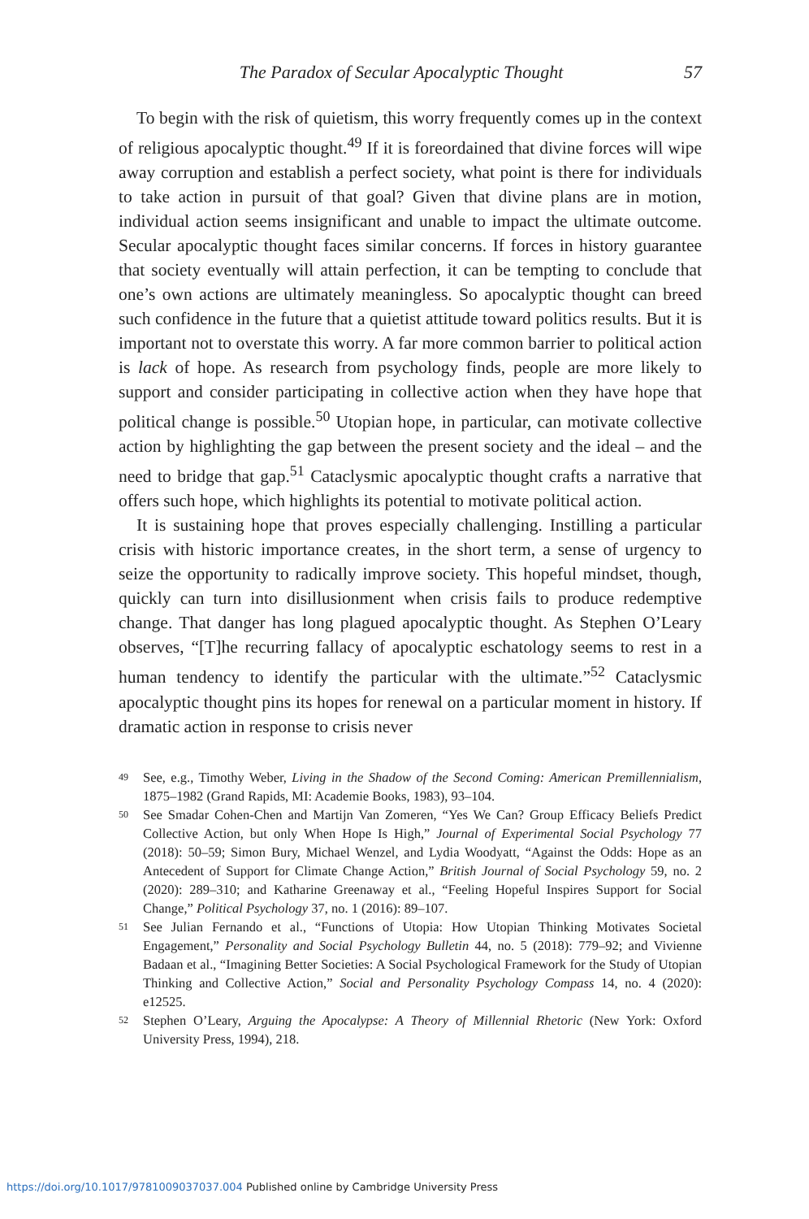The Paradox of Secular Apocalyptic Thought 57
To begin with the risk of quietism, this worry frequently comes up in the context of religious apocalyptic thought.<sup>49</sup> If it is foreordained that divine forces will wipe away corruption and establish a perfect society, what point is there for individuals to take action in pursuit of that goal? Given that divine plans are in motion, individual action seems insignificant and unable to impact the ultimate outcome. Secular apocalyptic thought faces similar concerns. If forces in history guarantee that society eventually will attain perfection, it can be tempting to conclude that one’s own actions are ultimately meaningless. So apocalyptic thought can breed such confidence in the future that a quietist attitude toward politics results. But it is important not to overstate this worry. A far more common barrier to political action is lack of hope. As research from psychology finds, people are more likely to support and consider participating in collective action when they have hope that political change is possible.<sup>50</sup> Utopian hope, in particular, can motivate collective action by highlighting the gap between the present society and the ideal – and the need to bridge that gap.<sup>51</sup> Cataclysmic apocalyptic thought crafts a narrative that offers such hope, which highlights its potential to motivate political action.
It is sustaining hope that proves especially challenging. Instilling a particular crisis with historic importance creates, in the short term, a sense of urgency to seize the opportunity to radically improve society. This hopeful mindset, though, quickly can turn into disillusionment when crisis fails to produce redemptive change. That danger has long plagued apocalyptic thought. As Stephen O’Leary observes, “[T]he recurring fallacy of apocalyptic eschatology seems to rest in a human tendency to identify the particular with the ultimate.”<sup>52</sup> Cataclysmic apocalyptic thought pins its hopes for renewal on a particular moment in history. If dramatic action in response to crisis never
49 See, e.g., Timothy Weber, Living in the Shadow of the Second Coming: American Premillennialism, 1875–1982 (Grand Rapids, MI: Academie Books, 1983), 93–104.
50 See Smadar Cohen-Chen and Martijn Van Zomeren, “Yes We Can? Group Efficacy Beliefs Predict Collective Action, but only When Hope Is High,” Journal of Experimental Social Psychology 77 (2018): 50–59; Simon Bury, Michael Wenzel, and Lydia Woodyatt, “Against the Odds: Hope as an Antecedent of Support for Climate Change Action,” British Journal of Social Psychology 59, no. 2 (2020): 289–310; and Katharine Greenaway et al., “Feeling Hopeful Inspires Support for Social Change,” Political Psychology 37, no. 1 (2016): 89–107.
51 See Julian Fernando et al., “Functions of Utopia: How Utopian Thinking Motivates Societal Engagement,” Personality and Social Psychology Bulletin 44, no. 5 (2018): 779–92; and Vivienne Badaan et al., “Imagining Better Societies: A Social Psychological Framework for the Study of Utopian Thinking and Collective Action,” Social and Personality Psychology Compass 14, no. 4 (2020): e12525.
52 Stephen O’Leary, Arguing the Apocalypse: A Theory of Millennial Rhetoric (New York: Oxford University Press, 1994), 218.
https://doi.org/10.1017/9781009037037.004 Published online by Cambridge University Press